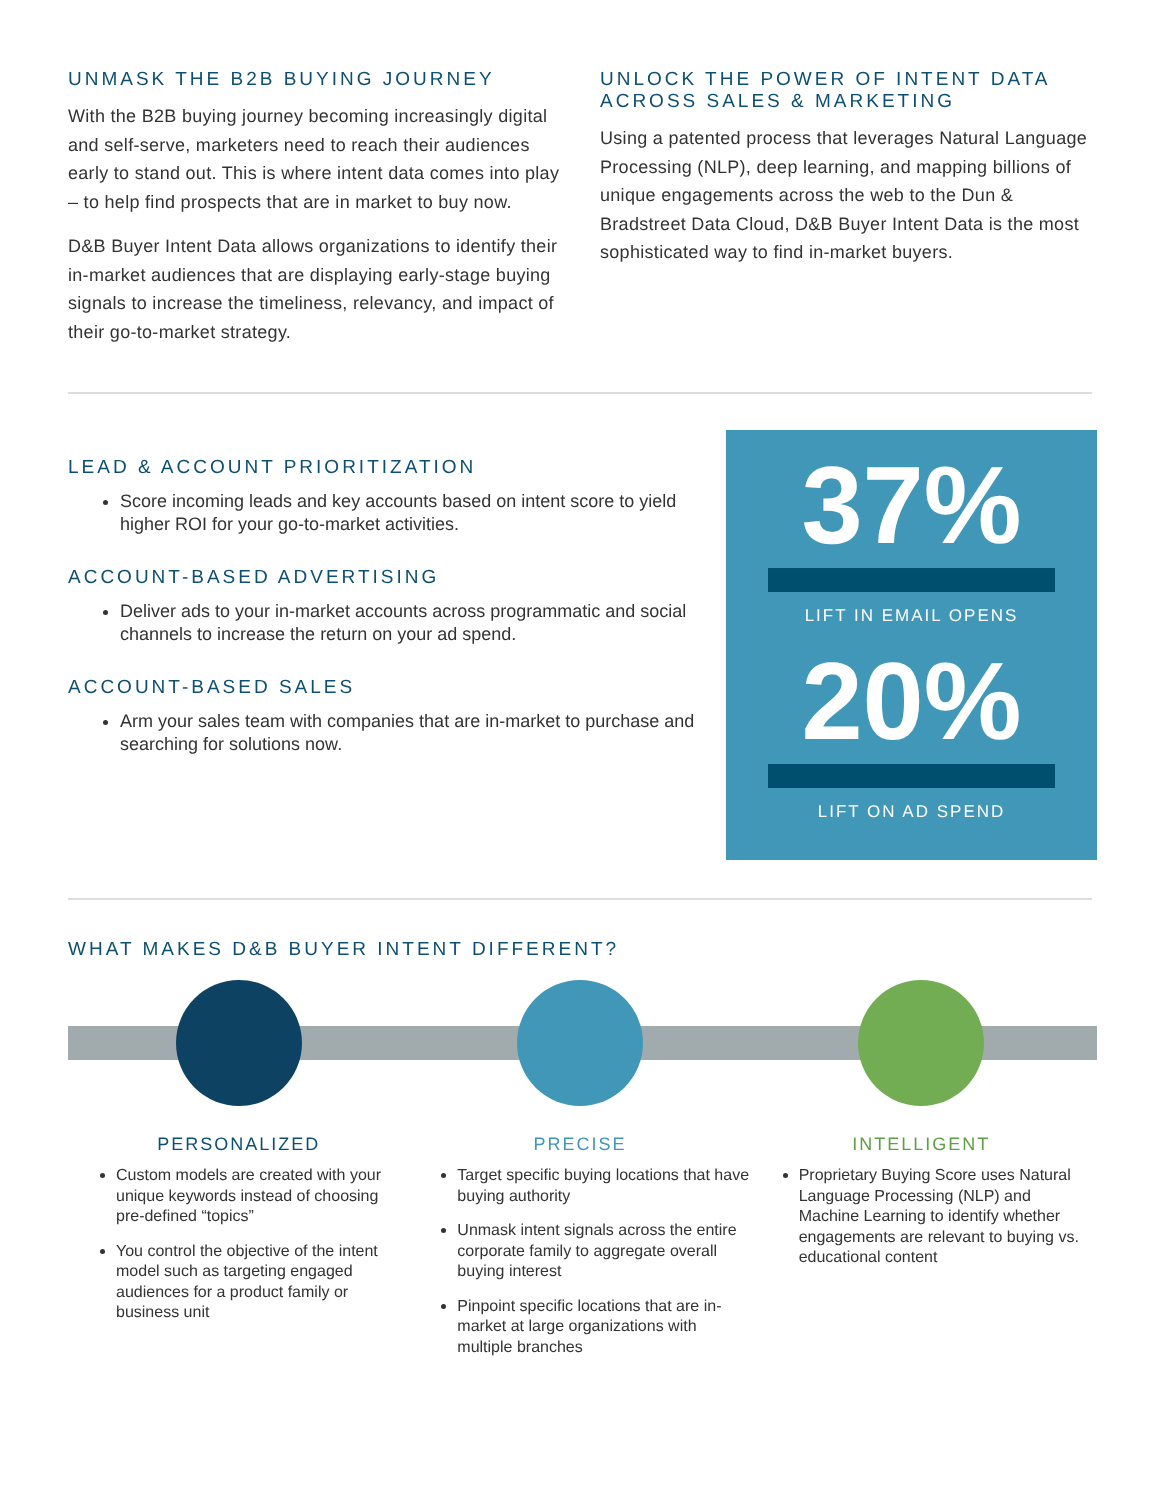UNMASK THE B2B BUYING JOURNEY
With the B2B buying journey becoming increasingly digital and self-serve, marketers need to reach their audiences early to stand out. This is where intent data comes into play – to help find prospects that are in market to buy now.
D&B Buyer Intent Data allows organizations to identify their in-market audiences that are displaying early-stage buying signals to increase the timeliness, relevancy, and impact of their go-to-market strategy.
UNLOCK THE POWER OF INTENT DATA ACROSS SALES & MARKETING
Using a patented process that leverages Natural Language Processing (NLP), deep learning, and mapping billions of unique engagements across the web to the Dun & Bradstreet Data Cloud, D&B Buyer Intent Data is the most sophisticated way to find in-market buyers.
LEAD & ACCOUNT PRIORITIZATION
Score incoming leads and key accounts based on intent score to yield higher ROI for your go-to-market activities.
ACCOUNT-BASED ADVERTISING
Deliver ads to your in-market accounts across programmatic and social channels to increase the return on your ad spend.
ACCOUNT-BASED SALES
Arm your sales team with companies that are in-market to purchase and searching for solutions now.
37%
LIFT IN EMAIL OPENS
20%
LIFT ON AD SPEND
WHAT MAKES D&B BUYER INTENT DIFFERENT?
PERSONALIZED
Custom models are created with your unique keywords instead of choosing pre-defined “topics”
You control the objective of the intent model such as targeting engaged audiences for a product family or business unit
PRECISE
Target specific buying locations that have buying authority
Unmask intent signals across the entire corporate family to aggregate overall buying interest
Pinpoint specific locations that are in-market at large organizations with multiple branches
INTELLIGENT
Proprietary Buying Score uses Natural Language Processing (NLP) and Machine Learning to identify whether engagements are relevant to buying vs. educational content